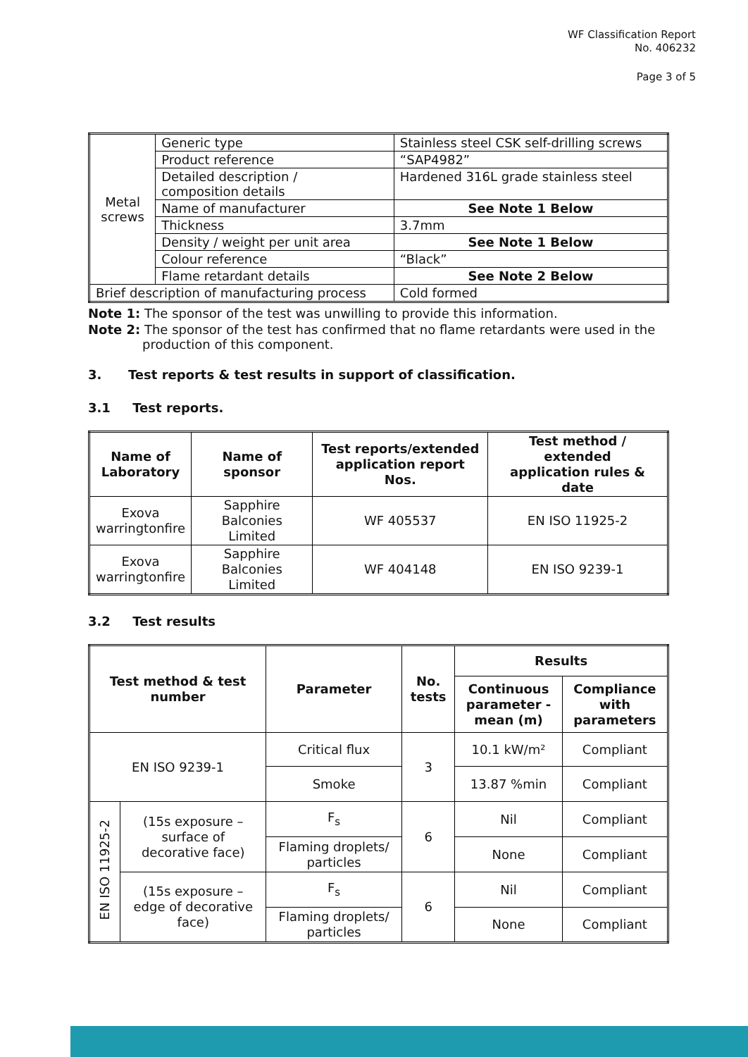WF Classification Report
No. 406232
Page 3 of 5
| Metal screws | Generic type | Stainless steel CSK self-drilling screws |
| | Product reference | “SAP4982” |
| | Detailed description / composition details | Hardened 316L grade stainless steel |
| | Name of manufacturer | See Note 1 Below |
| | Thickness | 3.7mm |
| | Density / weight per unit area | See Note 1 Below |
| | Colour reference | “Black” |
| | Flame retardant details | See Note 2 Below |
| Brief description of manufacturing process | | Cold formed |
Note 1: The sponsor of the test was unwilling to provide this information.
Note 2: The sponsor of the test has confirmed that no flame retardants were used in the production of this component.
3. Test reports & test results in support of classification.
3.1 Test reports.
| Name of Laboratory | Name of sponsor | Test reports/extended application report Nos. | Test method / extended application rules & date |
| --- | --- | --- | --- |
| Exova warringtonfire | Sapphire Balconies Limited | WF 405537 | EN ISO 11925-2 |
| Exova warringtonfire | Sapphire Balconies Limited | WF 404148 | EN ISO 9239-1 |
3.2 Test results
| Test method & test number | | Parameter | No. tests | Results | |
| --- | --- | --- | --- | --- | --- |
| | | | | Continuous parameter - mean (m) | Compliance with parameters |
| EN ISO 9239-1 | | Critical flux | 3 | 10.1 kW/m² | Compliant |
| | | Smoke | | 13.87 %min | Compliant |
| EN ISO 11925-2 | (15s exposure – surface of decorative face) | F<sub>s</sub> | 6 | Nil | Compliant |
| | | Flaming droplets/ particles | | None | Compliant |
| | (15s exposure – edge of decorative face) | F<sub>s</sub> | 6 | Nil | Compliant |
| | | Flaming droplets/ particles | | None | Compliant |